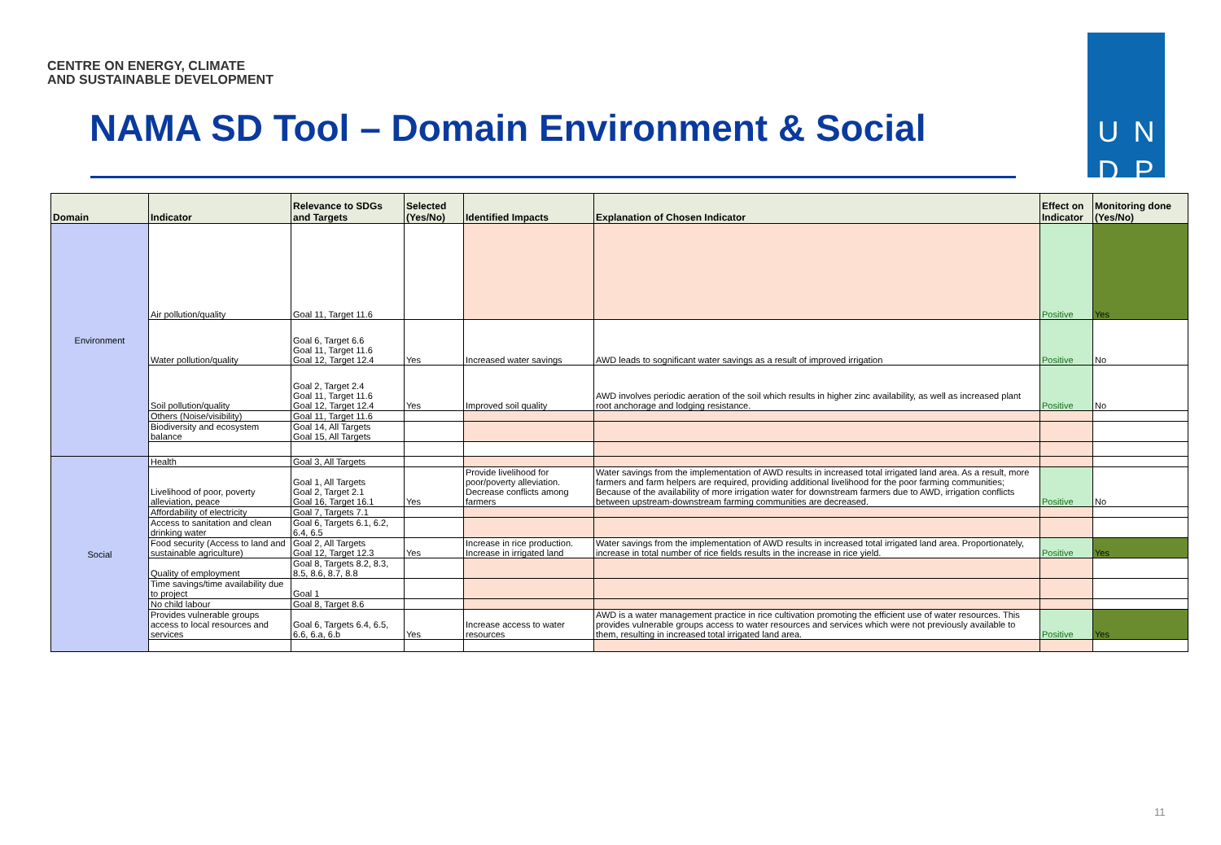CENTRE ON ENERGY, CLIMATE
AND SUSTAINABLE DEVELOPMENT
U N D P
NAMA SD Tool – Domain Environment & Social
| Domain | Indicator | Relevance to SDGs and Targets | Selected (Yes/No) | Identified Impacts | Explanation of Chosen Indicator | Effect on Indicator | Monitoring done (Yes/No) |
| --- | --- | --- | --- | --- | --- | --- | --- |
| Environment | Air pollution/quality | Goal 11, Target 11.6 | | | | Positive | Yes |
| | Water pollution/quality | Goal 6, Target 6.6 Goal 11, Target 11.6 Goal 12, Target 12.4 | Yes | Increased water savings | AWD leads to sognificant water savings as a result of improved irrigation | Positive | No |
| | Soil pollution/quality | Goal 2, Target 2.4 Goal 11, Target 11.6 Goal 12, Target 12.4 | Yes | Improved soil quality | AWD involves periodic aeration of the soil which results in higher zinc availability, as well as increased plant root anchorage and lodging resistance. | Positive | No |
| | Others (Noise/visibility) | Goal 11, Target 11.6 | | | | | |
| | Biodiversity and ecosystem balance | Goal 14, All Targets Goal 15, All Targets | | | | | |
| Social | Health | Goal 3, All Targets | | | | | |
| | Livelihood of poor, poverty alleviation, peace | Goal 1, All Targets Goal 2, Target 2.1 Goal 16, Target 16.1 | Yes | Provide livelihood for poor/poverty alleviation. Decrease conflicts among farmers | Water savings from the implementation of AWD results in increased total irrigated land area. As a result, more farmers and farm helpers are required, providing additional livelihood for the poor farming communities; Because of the availability of more irrigation water for downstream farmers due to AWD, irrigation conflicts between upstream-downstream farming communities are decreased. | Positive | No |
| | Affordability of electricity | Goal 7, Targets 7.1 | | | | | |
| | Access to sanitation and clean drinking water | Goal 6, Targets 6.1, 6.2, 6.4, 6.5 | | | | | |
| | Food security (Access to land and sustainable agriculture) | Goal 2, All Targets Goal 12, Target 12.3 | Yes | Increase in rice production. Increase in irrigated land | Water savings from the implementation of AWD results in increased total irrigated land area. Proportionately, increase in total number of rice fields results in the increase in rice yield. | Positive | Yes |
| | Quality of employment | Goal 8, Targets 8.2, 8.3, 8.5, 8.6, 8.7, 8.8 | | | | | |
| | Time savings/time availability due to project | Goal 1 | | | | | |
| | No child labour | Goal 8, Target 8.6 | | | | | |
| | Provides vulnerable groups access to local resources and services | Goal 6, Targets 6.4, 6.5, 6.6, 6.a, 6.b | Yes | Increase access to water resources | AWD is a water management practice in rice cultivation promoting the efficient use of water resources. This provides vulnerable groups access to water resources and services which were not previously available to them, resulting in increased total irrigated land area. | Positive | Yes |
11